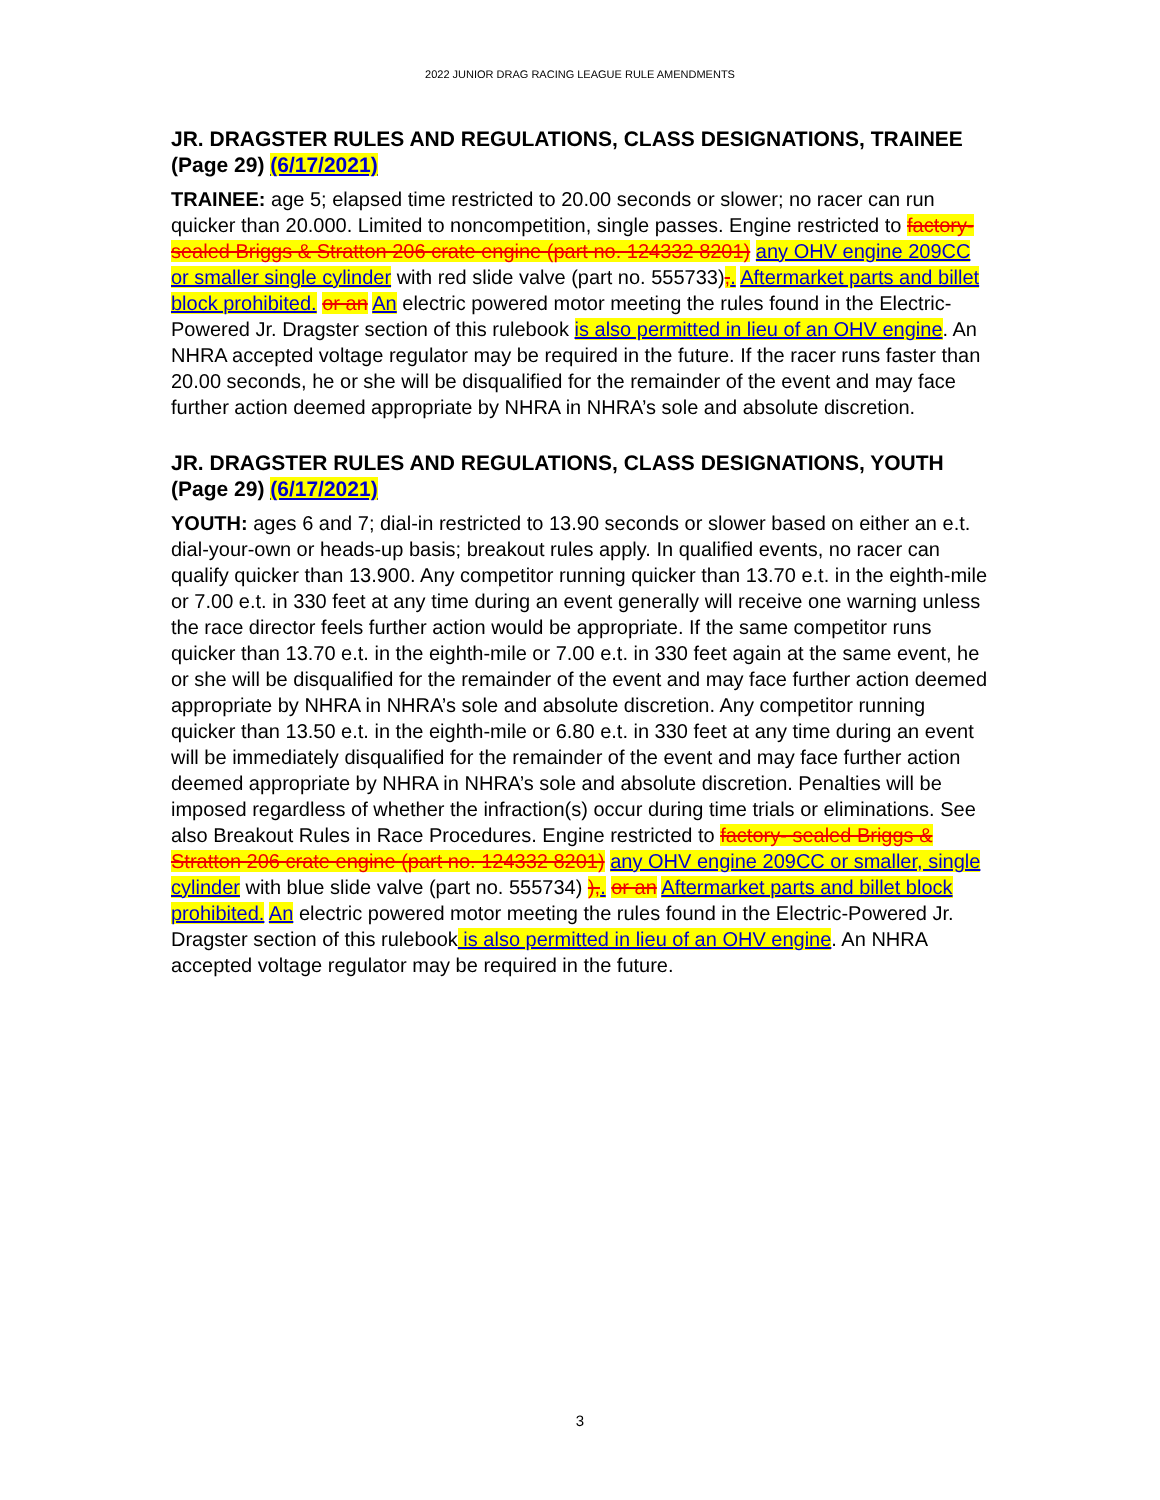2022 JUNIOR DRAG RACING LEAGUE RULE AMENDMENTS
JR. DRAGSTER RULES AND REGULATIONS, CLASS DESIGNATIONS, TRAINEE (Page 29) (6/17/2021)
TRAINEE: age 5; elapsed time restricted to 20.00 seconds or slower; no racer can run quicker than 20.000. Limited to noncompetition, single passes. Engine restricted to factory-sealed Briggs & Stratton 206 crate engine (part no. 124332 8201) any OHV engine 209CC or smaller single cylinder with red slide valve (part no. 555733),. Aftermarket parts and billet block prohibited. or an An electric powered motor meeting the rules found in the Electric- Powered Jr. Dragster section of this rulebook is also permitted in lieu of an OHV engine. An NHRA accepted voltage regulator may be required in the future. If the racer runs faster than 20.00 seconds, he or she will be disqualified for the remainder of the event and may face further action deemed appropriate by NHRA in NHRA’s sole and absolute discretion.
JR. DRAGSTER RULES AND REGULATIONS, CLASS DESIGNATIONS, YOUTH (Page 29) (6/17/2021)
YOUTH: ages 6 and 7; dial-in restricted to 13.90 seconds or slower based on either an e.t. dial-your-own or heads-up basis; breakout rules apply. In qualified events, no racer can qualify quicker than 13.900. Any competitor running quicker than 13.70 e.t. in the eighth-mile or 7.00 e.t. in 330 feet at any time during an event generally will receive one warning unless the race director feels further action would be appropriate. If the same competitor runs quicker than 13.70 e.t. in the eighth-mile or 7.00 e.t. in 330 feet again at the same event, he or she will be disqualified for the remainder of the event and may face further action deemed appropriate by NHRA in NHRA’s sole and absolute discretion. Any competitor running quicker than 13.50 e.t. in the eighth-mile or 6.80 e.t. in 330 feet at any time during an event will be immediately disqualified for the remainder of the event and may face further action deemed appropriate by NHRA in NHRA’s sole and absolute discretion. Penalties will be imposed regardless of whether the infraction(s) occur during time trials or eliminations. See also Breakout Rules in Race Procedures. Engine restricted to factory- sealed Briggs & Stratton 206 crate engine (part no. 124332 8201) any OHV engine 209CC or smaller, single cylinder with blue slide valve (part no. 555734) ),. or an Aftermarket parts and billet block prohibited. An electric powered motor meeting the rules found in the Electric-Powered Jr. Dragster section of this rulebook is also permitted in lieu of an OHV engine. An NHRA accepted voltage regulator may be required in the future.
3